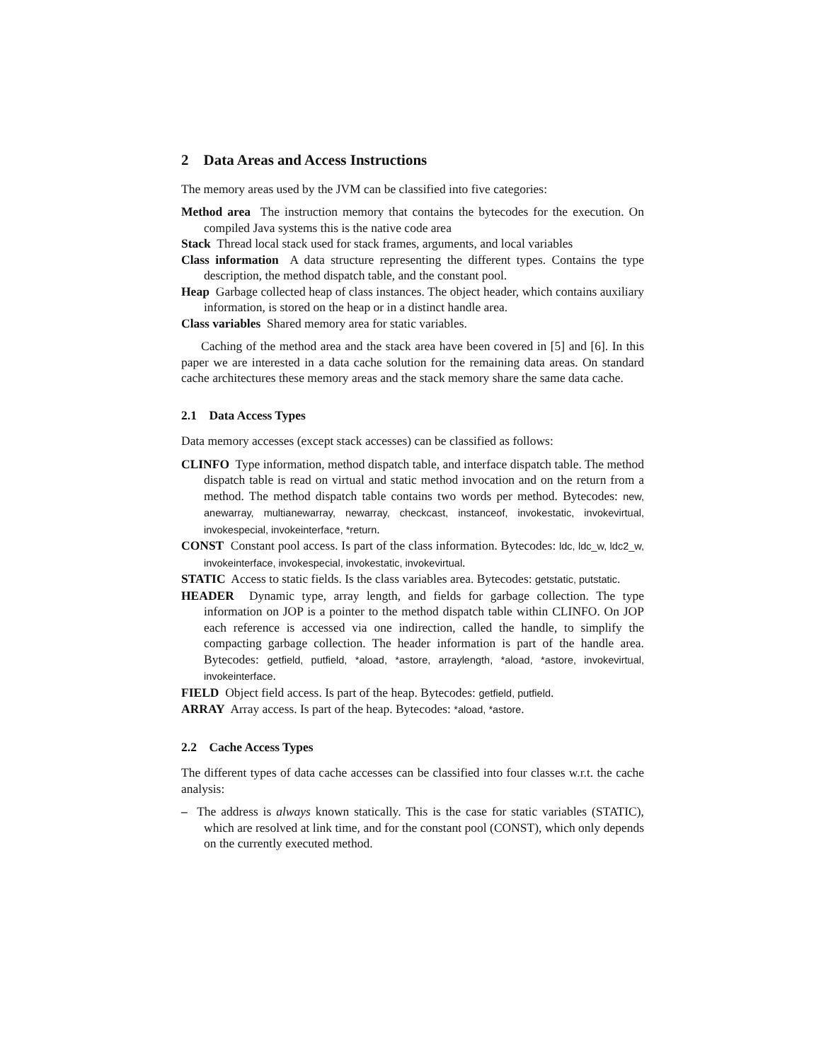2 Data Areas and Access Instructions
The memory areas used by the JVM can be classified into five categories:
Method area The instruction memory that contains the bytecodes for the execution. On compiled Java systems this is the native code area
Stack Thread local stack used for stack frames, arguments, and local variables
Class information A data structure representing the different types. Contains the type description, the method dispatch table, and the constant pool.
Heap Garbage collected heap of class instances. The object header, which contains auxiliary information, is stored on the heap or in a distinct handle area.
Class variables Shared memory area for static variables.
Caching of the method area and the stack area have been covered in [5] and [6]. In this paper we are interested in a data cache solution for the remaining data areas. On standard cache architectures these memory areas and the stack memory share the same data cache.
2.1 Data Access Types
Data memory accesses (except stack accesses) can be classified as follows:
CLINFO Type information, method dispatch table, and interface dispatch table. The method dispatch table is read on virtual and static method invocation and on the return from a method. The method dispatch table contains two words per method. Bytecodes: new, anewarray, multianewarray, newarray, checkcast, instanceof, invokestatic, invokevirtual, invokespecial, invokeinterface, *return.
CONST Constant pool access. Is part of the class information. Bytecodes: ldc, ldc_w, ldc2_w, invokeinterface, invokespecial, invokestatic, invokevirtual.
STATIC Access to static fields. Is the class variables area. Bytecodes: getstatic, putstatic.
HEADER Dynamic type, array length, and fields for garbage collection. The type information on JOP is a pointer to the method dispatch table within CLINFO. On JOP each reference is accessed via one indirection, called the handle, to simplify the compacting garbage collection. The header information is part of the handle area. Bytecodes: getfield, putfield, *aload, *astore, arraylength, *aload, *astore, invokevirtual, invokeinterface.
FIELD Object field access. Is part of the heap. Bytecodes: getfield, putfield.
ARRAY Array access. Is part of the heap. Bytecodes: *aload, *astore.
2.2 Cache Access Types
The different types of data cache accesses can be classified into four classes w.r.t. the cache analysis:
– The address is always known statically. This is the case for static variables (STATIC), which are resolved at link time, and for the constant pool (CONST), which only depends on the currently executed method.